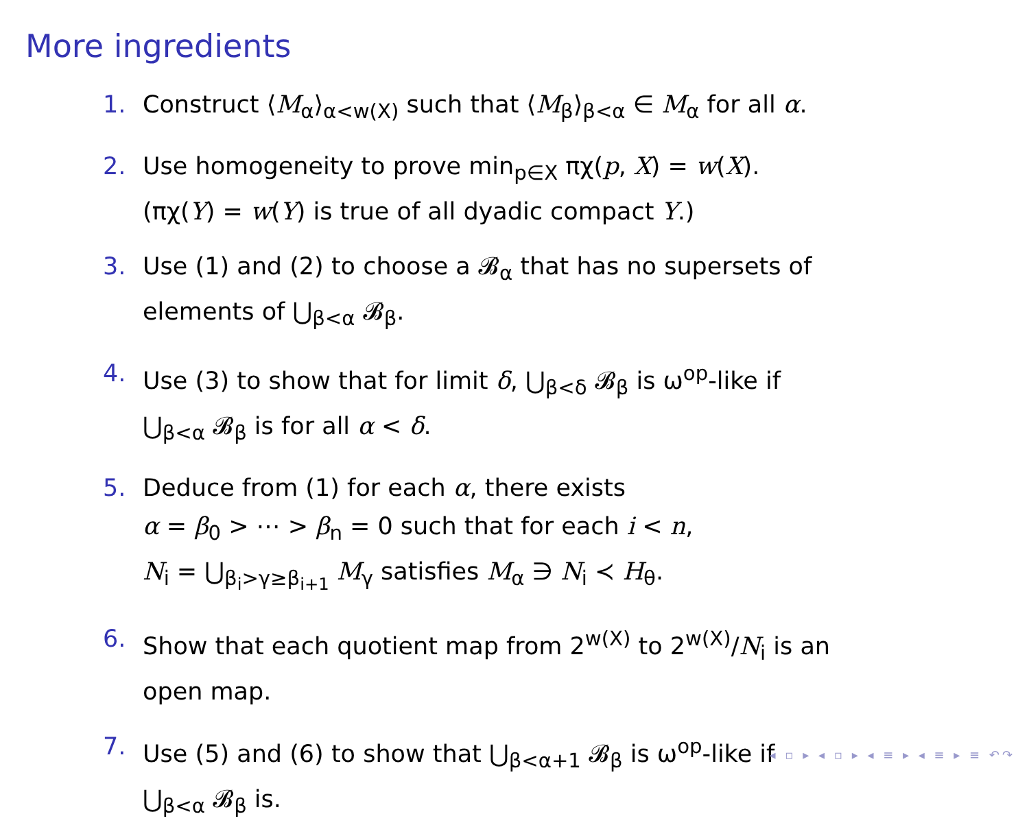More ingredients
1. Construct ⟨M<sub>α</sub>⟩<sub>α<w(X)</sub> such that ⟨M<sub>β</sub>⟩<sub>β<α</sub> ∈ M<sub>α</sub> for all α.
2. Use homogeneity to prove min<sub>p∈X</sub> πχ(p, X) = w(X).
(πχ(Y) = w(Y) is true of all dyadic compact Y.)
3. Use (1) and (2) to choose a 𝓑<sub>α</sub> that has no supersets of
elements of ⋃<sub>β<α</sub> 𝓑<sub>β</sub>.
4. Use (3) to show that for limit δ, ⋃<sub>β<δ</sub> 𝓑<sub>β</sub> is ω<sup>op</sup>-like if
⋃<sub>β<α</sub> 𝓑<sub>β</sub> is for all α < δ.
5. Deduce from (1) for each α, there exists
α = β<sub>0</sub> > ⋯ > β<sub>n</sub> = 0 such that for each i < n,
N<sub>i</sub> = ⋃<sub>β<sub>i</sub>>γ≥β<sub>i+1</sub></sub> M<sub>γ</sub> satisfies M<sub>α</sub> ∋ N<sub>i</sub> ≺ H<sub>θ</sub>.
6. Show that each quotient map from 2<sup>w(X)</sup> to 2<sup>w(X)</sup>/N<sub>i</sub> is an
open map.
7. Use (5) and (6) to show that ⋃<sub>β<α+1</sub> 𝓑<sub>β</sub> is ω<sup>op</sup>-like if
⋃<sub>β<α</sub> 𝓑<sub>β</sub> is.
◂ ▫ ▸ ◂ ▫ ▸ ◂ ≡ ▸ ◂ ≡ ▸ ≡ ↶↷